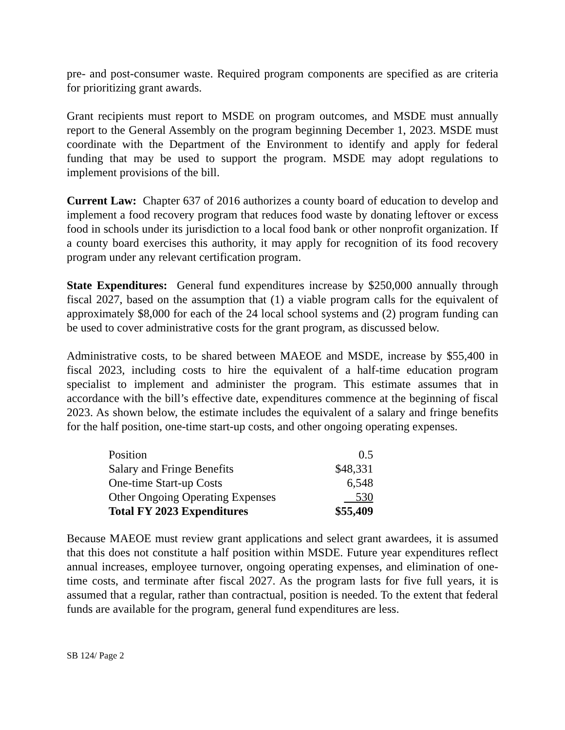pre- and post-consumer waste. Required program components are specified as are criteria for prioritizing grant awards.
Grant recipients must report to MSDE on program outcomes, and MSDE must annually report to the General Assembly on the program beginning December 1, 2023. MSDE must coordinate with the Department of the Environment to identify and apply for federal funding that may be used to support the program. MSDE may adopt regulations to implement provisions of the bill.
Current Law: Chapter 637 of 2016 authorizes a county board of education to develop and implement a food recovery program that reduces food waste by donating leftover or excess food in schools under its jurisdiction to a local food bank or other nonprofit organization. If a county board exercises this authority, it may apply for recognition of its food recovery program under any relevant certification program.
State Expenditures: General fund expenditures increase by $250,000 annually through fiscal 2027, based on the assumption that (1) a viable program calls for the equivalent of approximately $8,000 for each of the 24 local school systems and (2) program funding can be used to cover administrative costs for the grant program, as discussed below.
Administrative costs, to be shared between MAEOE and MSDE, increase by $55,400 in fiscal 2023, including costs to hire the equivalent of a half-time education program specialist to implement and administer the program. This estimate assumes that in accordance with the bill’s effective date, expenditures commence at the beginning of fiscal 2023. As shown below, the estimate includes the equivalent of a salary and fringe benefits for the half position, one-time start-up costs, and other ongoing operating expenses.
| Position | 0.5 |
| Salary and Fringe Benefits | $48,331 |
| One-time Start-up Costs | 6,548 |
| Other Ongoing Operating Expenses | 530 |
| Total FY 2023 Expenditures | $55,409 |
Because MAEOE must review grant applications and select grant awardees, it is assumed that this does not constitute a half position within MSDE. Future year expenditures reflect annual increases, employee turnover, ongoing operating expenses, and elimination of one-time costs, and terminate after fiscal 2027. As the program lasts for five full years, it is assumed that a regular, rather than contractual, position is needed. To the extent that federal funds are available for the program, general fund expenditures are less.
SB 124/ Page 2